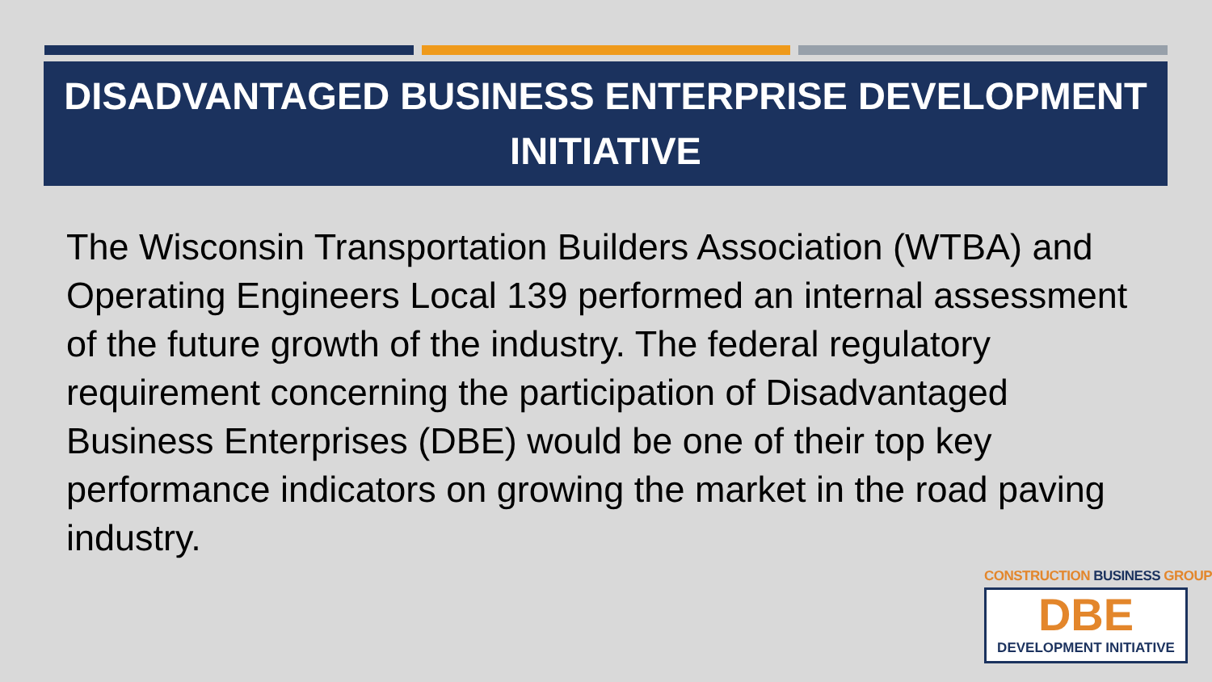DISADVANTAGED BUSINESS ENTERPRISE DEVELOPMENT
INITIATIVE
The Wisconsin Transportation Builders Association (WTBA) and Operating Engineers Local 139 performed an internal assessment of the future growth of the industry. The federal regulatory requirement concerning the participation of Disadvantaged Business Enterprises (DBE) would be one of their top key performance indicators on growing the market in the road paving industry.
CONSTRUCTION BUSINESS GROUP<sup>®</sup>
DBE
DEVELOPMENT INITIATIVE